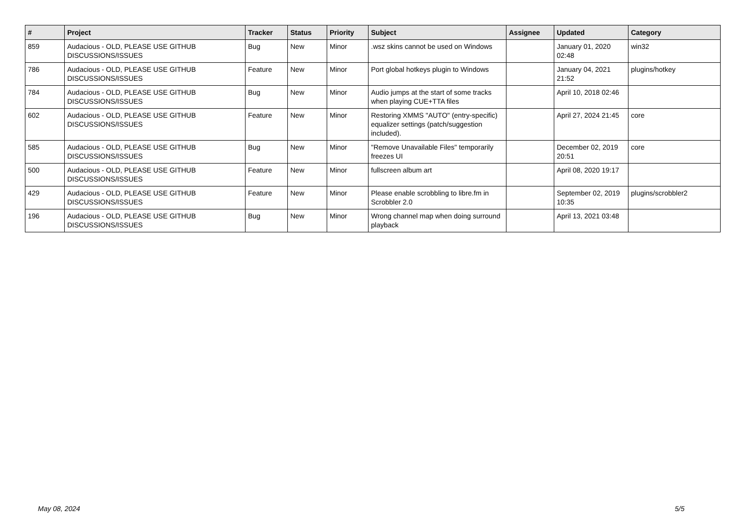| # | Project | Tracker | Status | Priority | Subject | Assignee | Updated | Category |
| --- | --- | --- | --- | --- | --- | --- | --- | --- |
| 859 | Audacious - OLD, PLEASE USE GITHUB DISCUSSIONS/ISSUES | Bug | New | Minor | .wsz skins cannot be used on Windows | | January 01, 2020 02:48 | win32 |
| 786 | Audacious - OLD, PLEASE USE GITHUB DISCUSSIONS/ISSUES | Feature | New | Minor | Port global hotkeys plugin to Windows | | January 04, 2021 21:52 | plugins/hotkey |
| 784 | Audacious - OLD, PLEASE USE GITHUB DISCUSSIONS/ISSUES | Bug | New | Minor | Audio jumps at the start of some tracks when playing CUE+TTA files | | April 10, 2018 02:46 | |
| 602 | Audacious - OLD, PLEASE USE GITHUB DISCUSSIONS/ISSUES | Feature | New | Minor | Restoring XMMS "AUTO" (entry-specific) equalizer settings (patch/suggestion included). | | April 27, 2024 21:45 | core |
| 585 | Audacious - OLD, PLEASE USE GITHUB DISCUSSIONS/ISSUES | Bug | New | Minor | "Remove Unavailable Files" temporarily freezes UI | | December 02, 2019 20:51 | core |
| 500 | Audacious - OLD, PLEASE USE GITHUB DISCUSSIONS/ISSUES | Feature | New | Minor | fullscreen album art | | April 08, 2020 19:17 | |
| 429 | Audacious - OLD, PLEASE USE GITHUB DISCUSSIONS/ISSUES | Feature | New | Minor | Please enable scrobbling to libre.fm in Scrobbler 2.0 | | September 02, 2019 10:35 | plugins/scrobbler2 |
| 196 | Audacious - OLD, PLEASE USE GITHUB DISCUSSIONS/ISSUES | Bug | New | Minor | Wrong channel map when doing surround playback | | April 13, 2021 03:48 | |
May 08, 2024 5/5